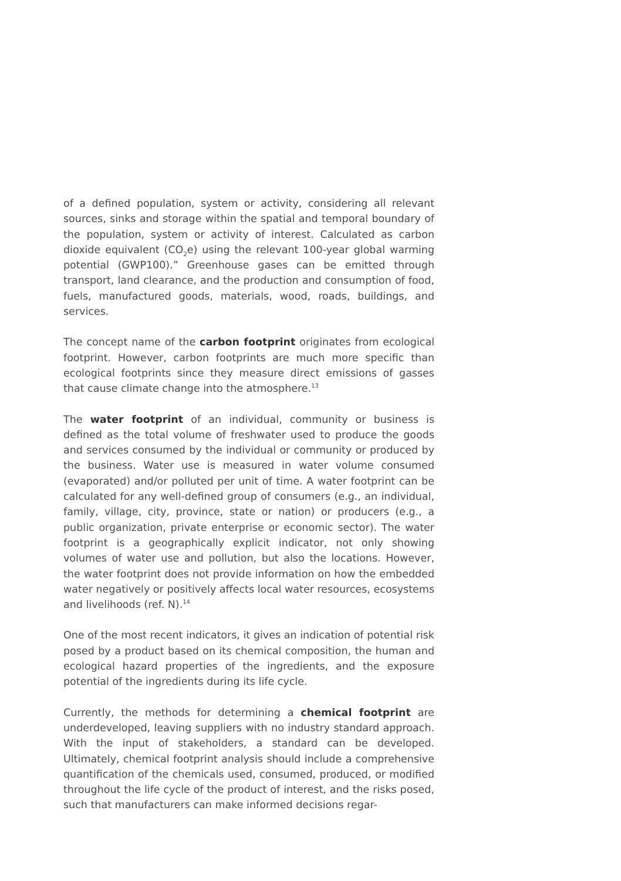of a defined population, system or activity, considering all relevant sources, sinks and storage within the spatial and temporal boundary of the population, system or activity of interest. Calculated as carbon dioxide equivalent (CO<sub>2</sub>e) using the relevant 100-year global warming potential (GWP100).” Greenhouse gases can be emitted through transport, land clearance, and the production and consumption of food, fuels, manufactured goods, materials, wood, roads, buildings, and services.
The concept name of the carbon footprint originates from ecological footprint. However, carbon footprints are much more specific than ecological footprints since they measure direct emissions of gasses that cause climate change into the atmosphere.<sup>13</sup>
The water footprint of an individual, community or business is defined as the total volume of freshwater used to produce the goods and services consumed by the individual or community or produced by the business. Water use is measured in water volume consumed (evaporated) and/or polluted per unit of time. A water footprint can be calculated for any well-defined group of consumers (e.g., an individual, family, village, city, province, state or nation) or producers (e.g., a public organization, private enterprise or economic sector). The water footprint is a geographically explicit indicator, not only showing volumes of water use and pollution, but also the locations. However, the water footprint does not provide information on how the embedded water negatively or positively affects local water resources, ecosystems and livelihoods (ref. N).<sup>14</sup>
One of the most recent indicators, it gives an indication of potential risk posed by a product based on its chemical composition, the human and ecological hazard properties of the ingredients, and the exposure potential of the ingredients during its life cycle.
Currently, the methods for determining a chemical footprint are underdeveloped, leaving suppliers with no industry standard approach. With the input of stakeholders, a standard can be developed. Ultimately, chemical footprint analysis should include a comprehensive quantification of the chemicals used, consumed, produced, or modified throughout the life cycle of the product of interest, and the risks posed, such that manufacturers can make informed decisions regar-